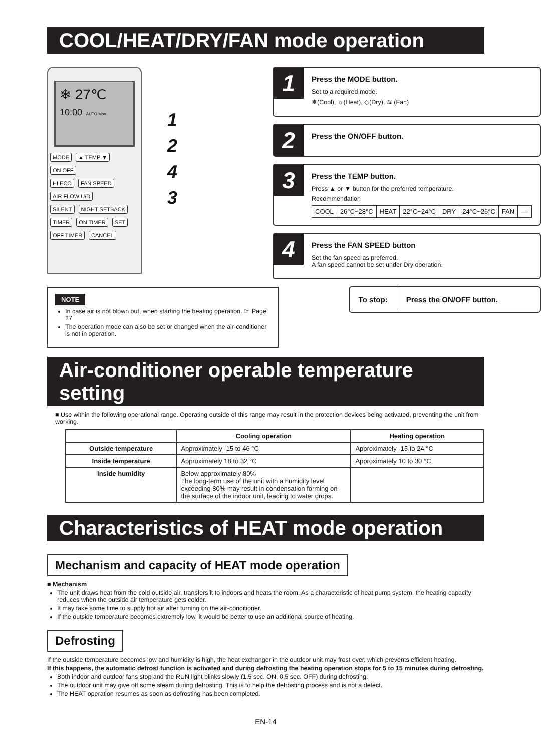COOL/HEAT/DRY/FAN mode operation
❄ 27℃
10:00 AUTO Mon
MODE ▲ TEMP ▼ ON OFF
HI ECO FAN SPEED
AIR FLOW U/D
SILENT NIGHT SETBACK
TIMER ON TIMER SET OFF TIMER CANCEL
1
2
4
3
NOTE
In case air is not blown out, when starting the heating operation. ☞ Page 27
The operation mode can also be set or changed when the air-conditioner is not in operation.
1
Press the MODE button.
Set to a required mode.
❄(Cool), ☼(Heat), ◇(Dry), ≋ (Fan)
2
Press the ON/OFF button.
3
Press the TEMP button.
Press ▲ or ▼ button for the preferred temperature.
Recommendation
| COOL | 26°C~28°C | HEAT | 22°C~24°C | DRY | 24°C~26°C | FAN | –– |
4
Press the FAN SPEED button
Set the fan speed as preferred.
A fan speed cannot be set under Dry operation.
To stop: Press the ON/OFF button.
Air-conditioner operable temperature setting
■ Use within the following operational range. Operating outside of this range may result in the protection devices being activated, preventing the unit from working.
| | Cooling operation | Heating operation |
| --- | --- | --- |
| Outside temperature | Approximately -15 to 46 °C | Approximately -15 to 24 °C |
| Inside temperature | Approximately 18 to 32 °C | Approximately 10 to 30 °C |
| Inside humidity | Below approximately 80% The long-term use of the unit with a humidity level exceeding 80% may result in condensation forming on the surface of the indoor unit, leading to water drops. | |
Characteristics of HEAT mode operation
Mechanism and capacity of HEAT mode operation
■ Mechanism
The unit draws heat from the cold outside air, transfers it to indoors and heats the room. As a characteristic of heat pump system, the heating capacity reduces when the outside air temperature gets colder.
It may take some time to supply hot air after turning on the air-conditioner.
If the outside temperature becomes extremely low, it would be better to use an additional source of heating.
Defrosting
If the outside temperature becomes low and humidity is high, the heat exchanger in the outdoor unit may frost over, which prevents efficient heating.
If this happens, the automatic defrost function is activated and during defrosting the heating operation stops for 5 to 15 minutes during defrosting.
Both indoor and outdoor fans stop and the RUN light blinks slowly (1.5 sec. ON, 0.5 sec. OFF) during defrosting.
The outdoor unit may give off some steam during defrosting. This is to help the defrosting process and is not a defect.
The HEAT operation resumes as soon as defrosting has been completed.
EN-14